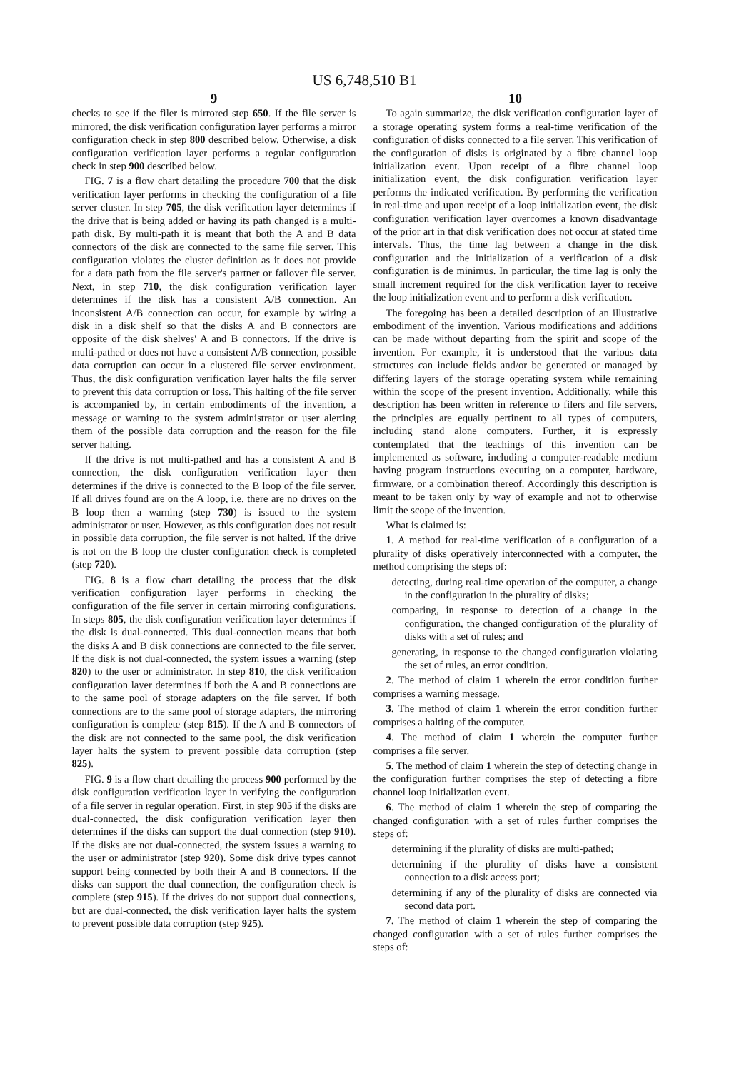US 6,748,510 B1
9
checks to see if the filer is mirrored step 650. If the file server is mirrored, the disk verification configuration layer performs a mirror configuration check in step 800 described below. Otherwise, a disk configuration verification layer performs a regular configuration check in step 900 described below.
FIG. 7 is a flow chart detailing the procedure 700 that the disk verification layer performs in checking the configuration of a file server cluster. In step 705, the disk verification layer determines if the drive that is being added or having its path changed is a multi-path disk. By multi-path it is meant that both the A and B data connectors of the disk are connected to the same file server. This configuration violates the cluster definition as it does not provide for a data path from the file server's partner or failover file server. Next, in step 710, the disk configuration verification layer determines if the disk has a consistent A/B connection. An inconsistent A/B connection can occur, for example by wiring a disk in a disk shelf so that the disks A and B connectors are opposite of the disk shelves' A and B connectors. If the drive is multi-pathed or does not have a consistent A/B connection, possible data corruption can occur in a clustered file server environment. Thus, the disk configuration verification layer halts the file server to prevent this data corruption or loss. This halting of the file server is accompanied by, in certain embodiments of the invention, a message or warning to the system administrator or user alerting them of the possible data corruption and the reason for the file server halting.
If the drive is not multi-pathed and has a consistent A and B connection, the disk configuration verification layer then determines if the drive is connected to the B loop of the file server. If all drives found are on the A loop, i.e. there are no drives on the B loop then a warning (step 730) is issued to the system administrator or user. However, as this configuration does not result in possible data corruption, the file server is not halted. If the drive is not on the B loop the cluster configuration check is completed (step 720).
FIG. 8 is a flow chart detailing the process that the disk verification configuration layer performs in checking the configuration of the file server in certain mirroring configurations. In steps 805, the disk configuration verification layer determines if the disk is dual-connected. This dual-connection means that both the disks A and B disk connections are connected to the file server. If the disk is not dual-connected, the system issues a warning (step 820) to the user or administrator. In step 810, the disk verification configuration layer determines if both the A and B connections are to the same pool of storage adapters on the file server. If both connections are to the same pool of storage adapters, the mirroring configuration is complete (step 815). If the A and B connectors of the disk are not connected to the same pool, the disk verification layer halts the system to prevent possible data corruption (step 825).
FIG. 9 is a flow chart detailing the process 900 performed by the disk configuration verification layer in verifying the configuration of a file server in regular operation. First, in step 905 if the disks are dual-connected, the disk configuration verification layer then determines if the disks can support the dual connection (step 910). If the disks are not dual-connected, the system issues a warning to the user or administrator (step 920). Some disk drive types cannot support being connected by both their A and B connectors. If the disks can support the dual connection, the configuration check is complete (step 915). If the drives do not support dual connections, but are dual-connected, the disk verification layer halts the system to prevent possible data corruption (step 925).
10
To again summarize, the disk verification configuration layer of a storage operating system forms a real-time verification of the configuration of disks connected to a file server. This verification of the configuration of disks is originated by a fibre channel loop initialization event. Upon receipt of a fibre channel loop initialization event, the disk configuration verification layer performs the indicated verification. By performing the verification in real-time and upon receipt of a loop initialization event, the disk configuration verification layer overcomes a known disadvantage of the prior art in that disk verification does not occur at stated time intervals. Thus, the time lag between a change in the disk configuration and the initialization of a verification of a disk configuration is de minimus. In particular, the time lag is only the small increment required for the disk verification layer to receive the loop initialization event and to perform a disk verification.
The foregoing has been a detailed description of an illustrative embodiment of the invention. Various modifications and additions can be made without departing from the spirit and scope of the invention. For example, it is understood that the various data structures can include fields and/or be generated or managed by differing layers of the storage operating system while remaining within the scope of the present invention. Additionally, while this description has been written in reference to filers and file servers, the principles are equally pertinent to all types of computers, including stand alone computers. Further, it is expressly contemplated that the teachings of this invention can be implemented as software, including a computer-readable medium having program instructions executing on a computer, hardware, firmware, or a combination thereof. Accordingly this description is meant to be taken only by way of example and not to otherwise limit the scope of the invention.
What is claimed is:
1. A method for real-time verification of a configuration of a plurality of disks operatively interconnected with a computer, the method comprising the steps of:
detecting, during real-time operation of the computer, a change in the configuration in the plurality of disks;
comparing, in response to detection of a change in the configuration, the changed configuration of the plurality of disks with a set of rules; and
generating, in response to the changed configuration violating the set of rules, an error condition.
2. The method of claim 1 wherein the error condition further comprises a warning message.
3. The method of claim 1 wherein the error condition further comprises a halting of the computer.
4. The method of claim 1 wherein the computer further comprises a file server.
5. The method of claim 1 wherein the step of detecting change in the configuration further comprises the step of detecting a fibre channel loop initialization event.
6. The method of claim 1 wherein the step of comparing the changed configuration with a set of rules further comprises the steps of:
determining if the plurality of disks are multi-pathed;
determining if the plurality of disks have a consistent connection to a disk access port;
determining if any of the plurality of disks are connected via second data port.
7. The method of claim 1 wherein the step of comparing the changed configuration with a set of rules further comprises the steps of: